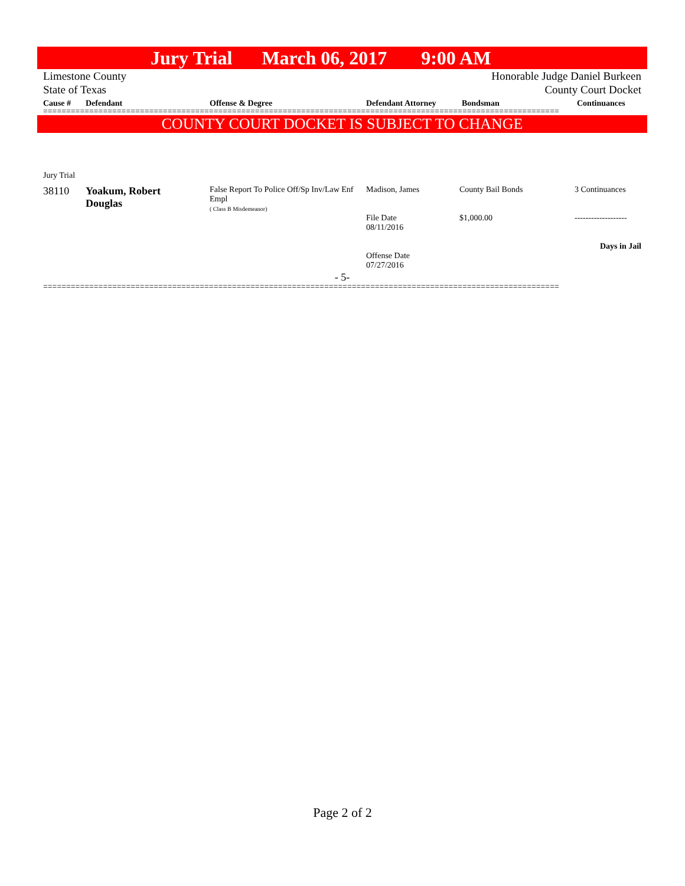Jury Trial March 06, 2017 9:00 AM
Limestone County Honorable Judge Daniel Burkeen
State of Texas County Court Docket
| Cause # | Defendant | Offense & Degree | Defendant Attorney | Bondsman | Continuances |
| --- | --- | --- | --- | --- | --- |
================================================================================================================
COUNTY COURT DOCKET IS SUBJECT TO CHANGE
Jury Trial
| 38110 | Yoakum, Robert Douglas | False Report To Police Off/Sp Inv/Law Enf Empl ( Class B Misdemeanor) | Madison, James File Date 08/11/2016 Offense Date 07/27/2016 | County Bail Bonds $1,000.00 | 3 Continuances ------------------- Days in Jail |
- 5-
================================================================================================================
Page 2 of 2